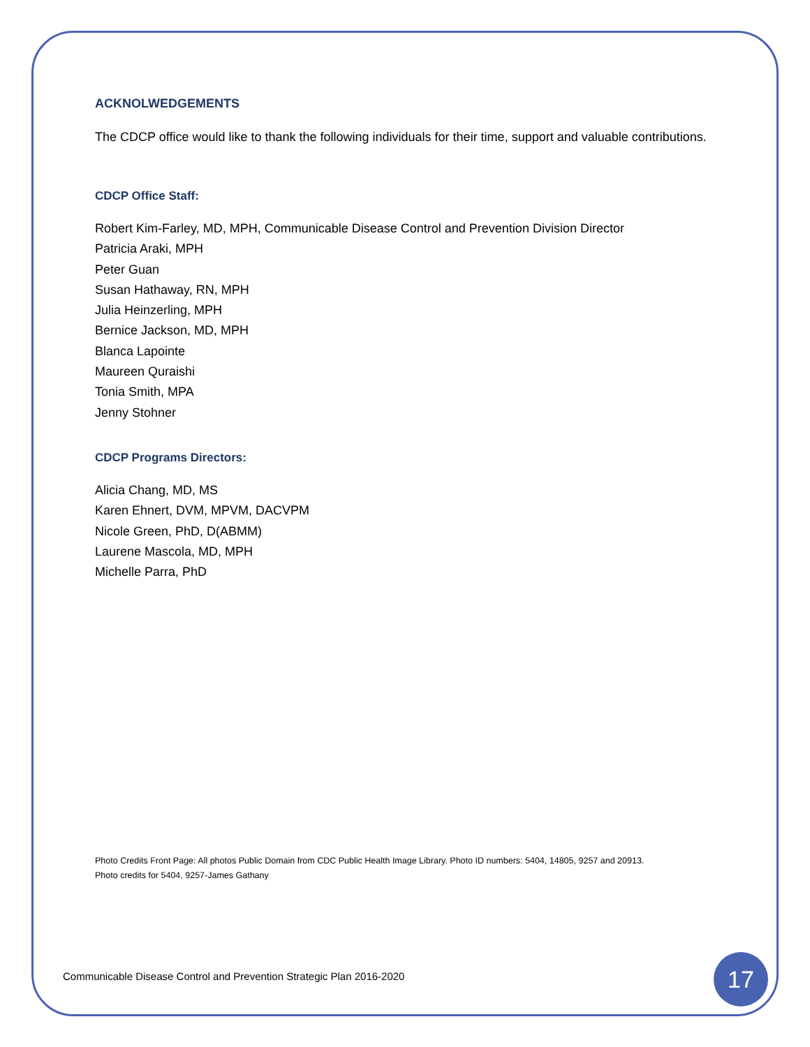ACKNOLWEDGEMENTS
The CDCP office would like to thank the following individuals for their time, support and valuable contributions.
CDCP Office Staff:
Robert Kim-Farley, MD, MPH, Communicable Disease Control and Prevention Division Director
Patricia Araki, MPH
Peter Guan
Susan Hathaway, RN, MPH
Julia Heinzerling, MPH
Bernice Jackson, MD, MPH
Blanca Lapointe
Maureen Quraishi
Tonia Smith, MPA
Jenny Stohner
CDCP Programs Directors:
Alicia Chang, MD, MS
Karen Ehnert, DVM, MPVM, DACVPM
Nicole Green, PhD, D(ABMM)
Laurene Mascola, MD, MPH
Michelle Parra, PhD
Photo Credits Front Page: All photos Public Domain from CDC Public Health Image Library. Photo ID numbers: 5404, 14805, 9257 and 20913.
Photo credits for 5404, 9257-James Gathany
Communicable Disease Control and Prevention Strategic Plan 2016-2020
17